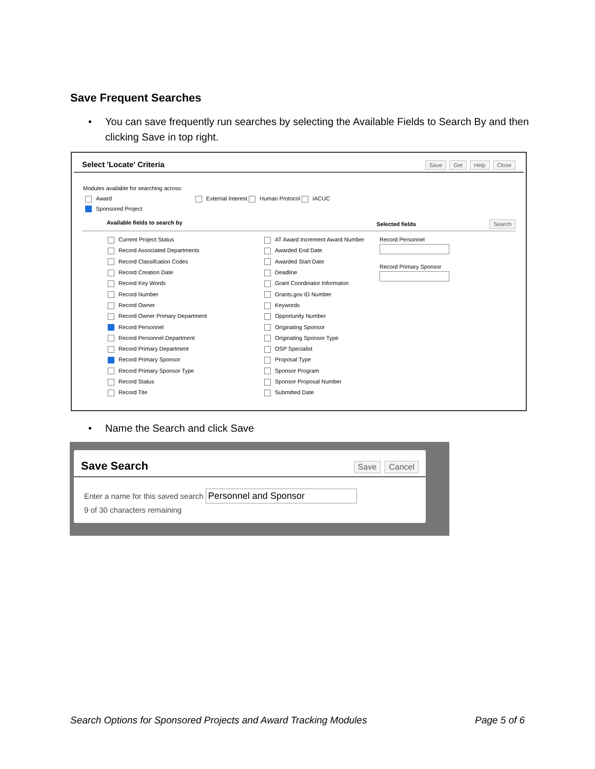Save Frequent Searches
• You can save frequently run searches by selecting the Available Fields to Search By and then clicking Save in top right.
Select 'Locate' Criteria Save Get Help Close
Modules available for searching across:
Award External Interest Human Protocol IACUC
Sponsored Project
Available fields to search by Selected fields Search
Current Project Status
Record Associated Departments
Record Classifcation Codes
Record Creation Date
Record Key Words
Record Number
Record Owner
Record Owner Primary Department
Record Personnel
Record Personnel Department
Record Primary Department
Record Primary Sponsor
Record Primary Sponsor Type
Record Status
Record Tite
AT Award Increment Award Number
Awarded End Date
Awarded Start Date
Deadline
Grant Coordinator Informaton
Grants.gov ID Number
Keywords
Opportunity Number
Originating Sponsor
Originating Sponsor Type
OSP Specialist
Proposal Type
Sponsor Program
Sponsor Proposal Number
Submitted Date
Record Personnel
Record Primary Sponsor
• Name the Search and click Save
Save Search Save Cancel
Enter a name for this saved search Personnel and Sponsor
9 of 30 characters remaining
Search Options for Sponsored Projects and Award Tracking Modules
Page 5 of 6